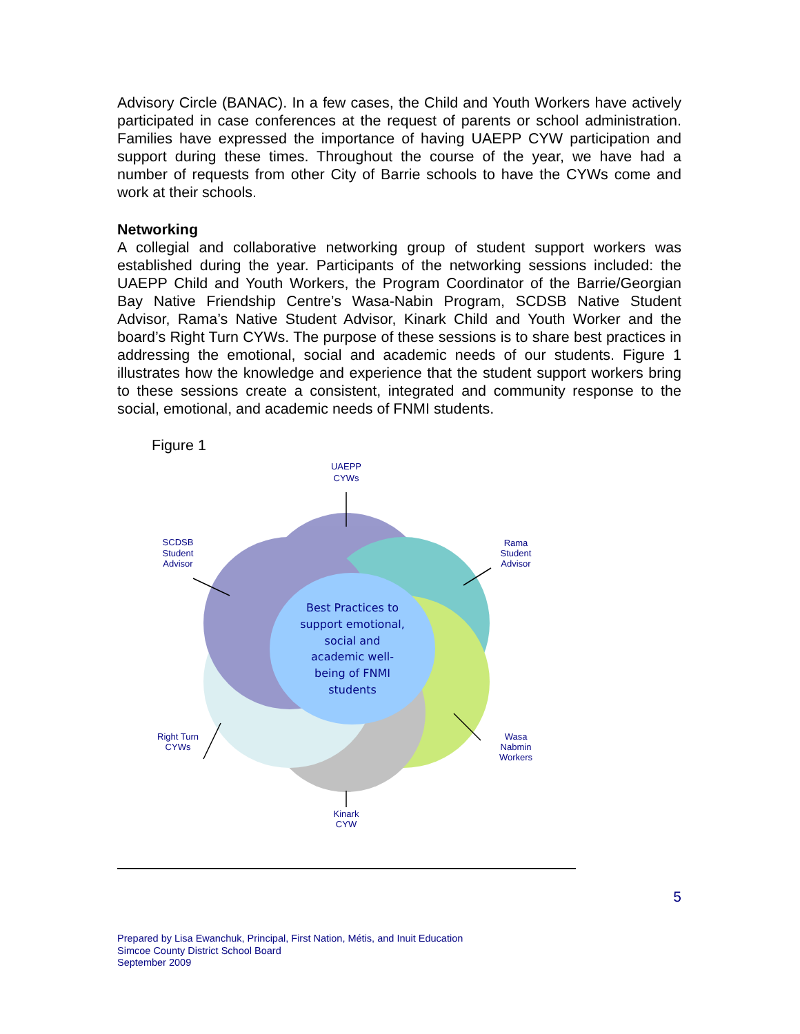Advisory Circle (BANAC). In a few cases, the Child and Youth Workers have actively participated in case conferences at the request of parents or school administration. Families have expressed the importance of having UAEPP CYW participation and support during these times. Throughout the course of the year, we have had a number of requests from other City of Barrie schools to have the CYWs come and work at their schools.
Networking
A collegial and collaborative networking group of student support workers was established during the year. Participants of the networking sessions included: the UAEPP Child and Youth Workers, the Program Coordinator of the Barrie/Georgian Bay Native Friendship Centre’s Wasa-Nabin Program, SCDSB Native Student Advisor, Rama’s Native Student Advisor, Kinark Child and Youth Worker and the board’s Right Turn CYWs. The purpose of these sessions is to share best practices in addressing the emotional, social and academic needs of our students. Figure 1 illustrates how the knowledge and experience that the student support workers bring to these sessions create a consistent, integrated and community response to the social, emotional, and academic needs of FNMI students.
Figure 1
Best Practices to
support emotional,
social and
academic well-
being of FNMI
students
UAEPP
CYWs
SCDSB
Student
Advisor
Rama
Student
Advisor
Right Turn
CYWs
Wasa
Nabmin
Workers
Kinark
CYW
5
Prepared by Lisa Ewanchuk, Principal, First Nation, Métis, and Inuit Education
Simcoe County District School Board
September 2009